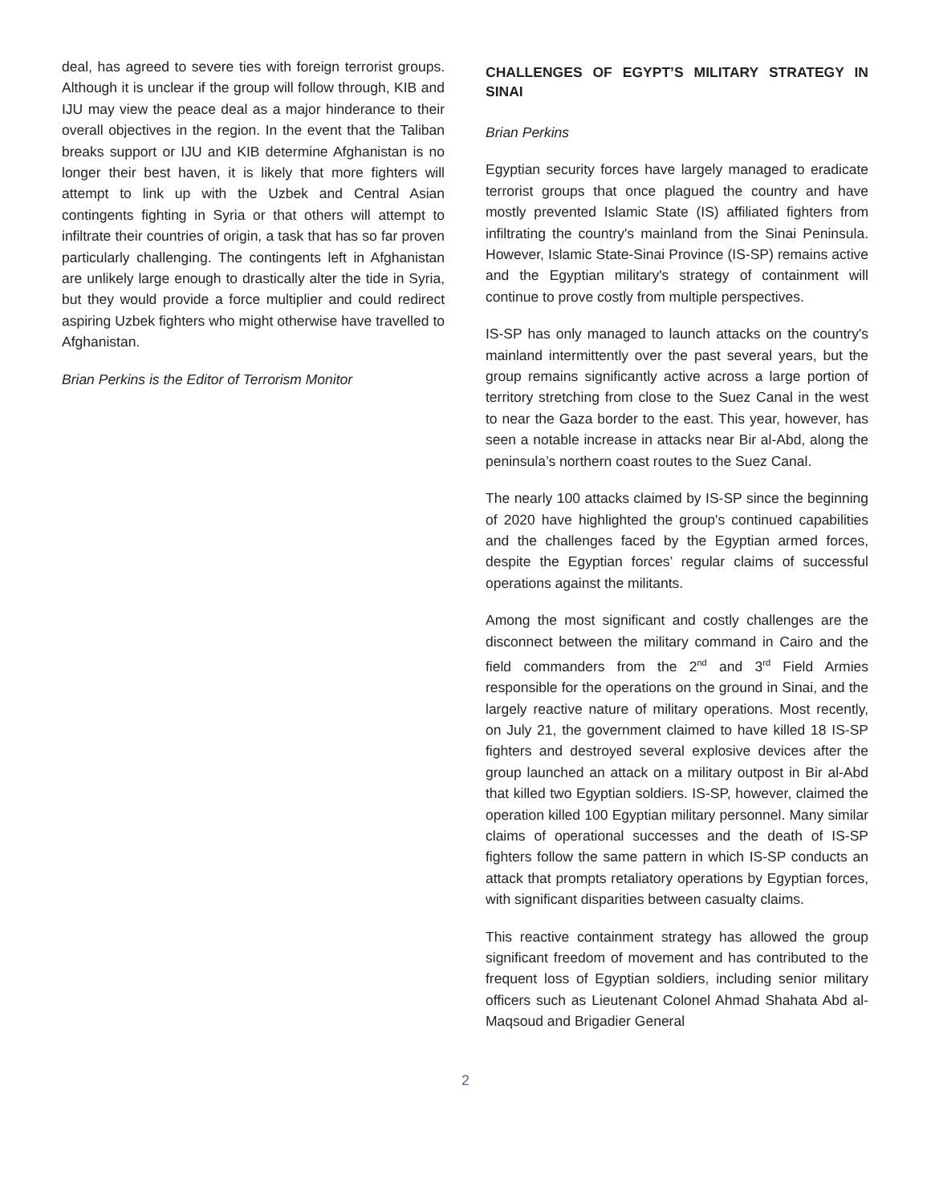deal, has agreed to severe ties with foreign terrorist groups. Although it is unclear if the group will follow through, KIB and IJU may view the peace deal as a major hinderance to their overall objectives in the region. In the event that the Taliban breaks support or IJU and KIB determine Afghanistan is no longer their best haven, it is likely that more fighters will attempt to link up with the Uzbek and Central Asian contingents fighting in Syria or that others will attempt to infiltrate their countries of origin, a task that has so far proven particularly challenging. The contingents left in Afghanistan are unlikely large enough to drastically alter the tide in Syria, but they would provide a force multiplier and could redirect aspiring Uzbek fighters who might otherwise have travelled to Afghanistan.
Brian Perkins is the Editor of Terrorism Monitor
CHALLENGES OF EGYPT’S MILITARY STRATEGY IN SINAI
Brian Perkins
Egyptian security forces have largely managed to eradicate terrorist groups that once plagued the country and have mostly prevented Islamic State (IS) affiliated fighters from infiltrating the country's mainland from the Sinai Peninsula. However, Islamic State-Sinai Province (IS-SP) remains active and the Egyptian military's strategy of containment will continue to prove costly from multiple perspectives.
IS-SP has only managed to launch attacks on the country's mainland intermittently over the past several years, but the group remains significantly active across a large portion of territory stretching from close to the Suez Canal in the west to near the Gaza border to the east. This year, however, has seen a notable increase in attacks near Bir al-Abd, along the peninsula’s northern coast routes to the Suez Canal.
The nearly 100 attacks claimed by IS-SP since the beginning of 2020 have highlighted the group's continued capabilities and the challenges faced by the Egyptian armed forces, despite the Egyptian forces’ regular claims of successful operations against the militants.
Among the most significant and costly challenges are the disconnect between the military command in Cairo and the field commanders from the 2<sup>nd</sup> and 3<sup>rd</sup> Field Armies responsible for the operations on the ground in Sinai, and the largely reactive nature of military operations. Most recently, on July 21, the government claimed to have killed 18 IS-SP fighters and destroyed several explosive devices after the group launched an attack on a military outpost in Bir al-Abd that killed two Egyptian soldiers. IS-SP, however, claimed the operation killed 100 Egyptian military personnel. Many similar claims of operational successes and the death of IS-SP fighters follow the same pattern in which IS-SP conducts an attack that prompts retaliatory operations by Egyptian forces, with significant disparities between casualty claims.
This reactive containment strategy has allowed the group significant freedom of movement and has contributed to the frequent loss of Egyptian soldiers, including senior military officers such as Lieutenant Colonel Ahmad Shahata Abd al-Maqsoud and Brigadier General
2